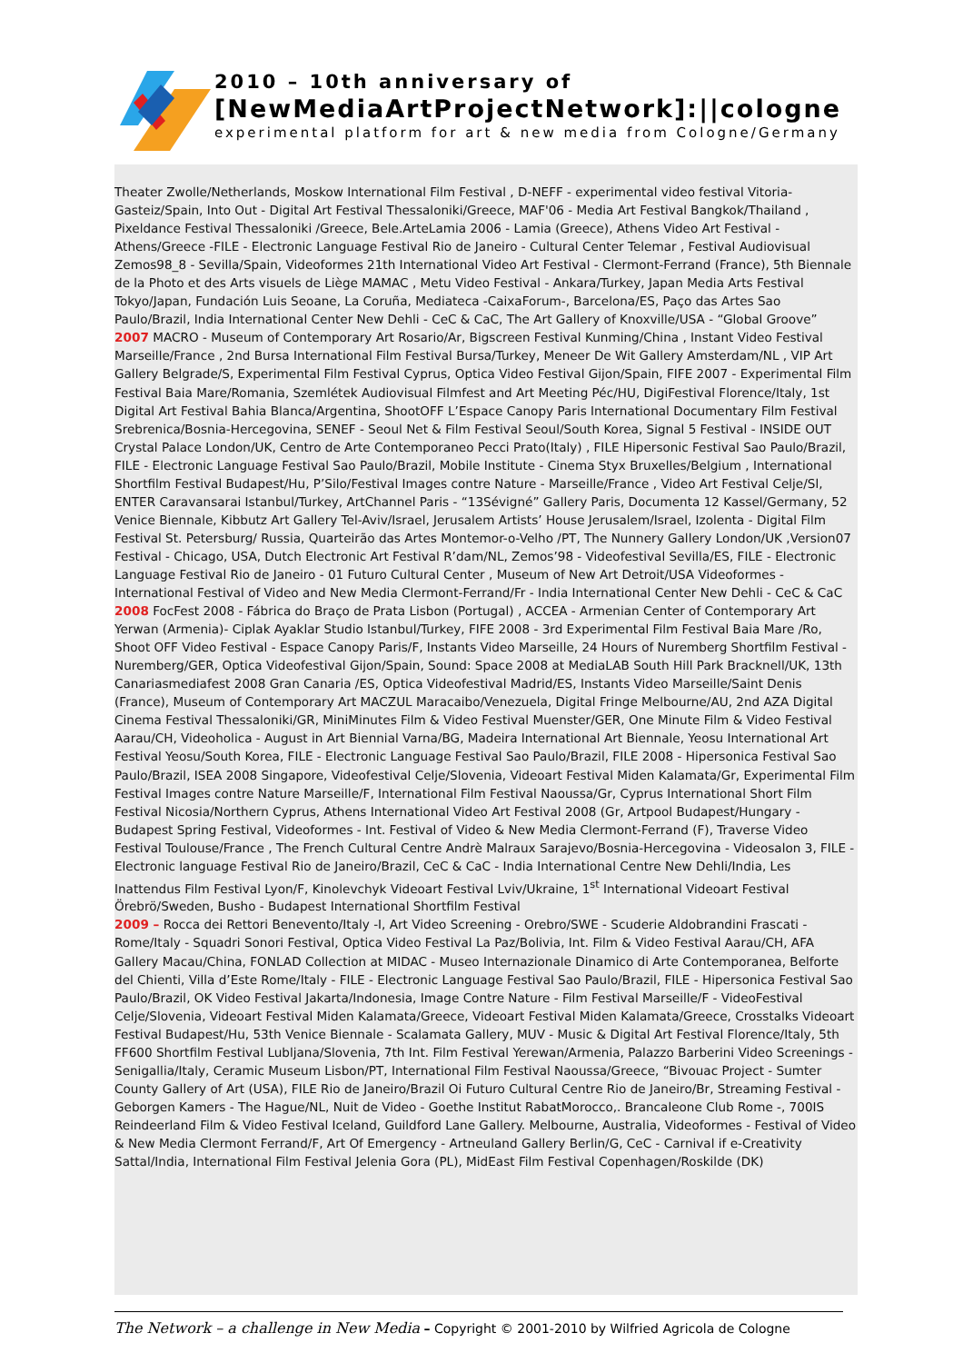2010 – 10th anniversary of
[NewMediaArtProjectNetwork]:||cologne
experimental platform for art & new media from Cologne/Germany
Theater Zwolle/Netherlands, Moskow International Film Festival , D-NEFF - experimental video festival Vitoria-Gasteiz/Spain, Into Out - Digital Art Festival Thessaloniki/Greece, MAF'06 - Media Art Festival Bangkok/Thailand , Pixeldance Festival Thessaloniki /Greece, Bele.ArteLamia 2006 - Lamia (Greece), Athens Video Art Festival - Athens/Greece -FILE - Electronic Language Festival Rio de Janeiro - Cultural Center Telemar , Festival Audiovisual Zemos98_8 - Sevilla/Spain, Videoformes 21th International Video Art Festival - Clermont-Ferrand (France), 5th Biennale de la Photo et des Arts visuels de Liège MAMAC , Metu Video Festival - Ankara/Turkey, Japan Media Arts Festival Tokyo/Japan, Fundación Luis Seoane, La Coruña, Mediateca -CaixaForum-, Barcelona/ES, Paço das Artes Sao Paulo/Brazil, India International Center New Dehli - CeC & CaC, The Art Gallery of Knoxville/USA - “Global Groove”
2007 MACRO - Museum of Contemporary Art Rosario/Ar, Bigscreen Festival Kunming/China , Instant Video Festival Marseille/France , 2nd Bursa International Film Festival Bursa/Turkey, Meneer De Wit Gallery Amsterdam/NL , VIP Art Gallery Belgrade/S, Experimental Film Festival Cyprus, Optica Video Festival Gijon/Spain, FIFE 2007 - Experimental Film Festival Baia Mare/Romania, Szemlétek Audiovisual Filmfest and Art Meeting Péc/HU, DigiFestival Florence/Italy, 1st Digital Art Festival Bahia Blanca/Argentina, ShootOFF L’Espace Canopy Paris International Documentary Film Festival Srebrenica/Bosnia-Hercegovina, SENEF - Seoul Net & Film Festival Seoul/South Korea, Signal 5 Festival - INSIDE OUT Crystal Palace London/UK, Centro de Arte Contemporaneo Pecci Prato(Italy) , FILE Hipersonic Festival Sao Paulo/Brazil, FILE - Electronic Language Festival Sao Paulo/Brazil, Mobile Institute - Cinema Styx Bruxelles/Belgium , International Shortfilm Festival Budapest/Hu, P’Silo/Festival Images contre Nature - Marseille/France , Video Art Festival Celje/Sl, ENTER Caravansarai Istanbul/Turkey, ArtChannel Paris - “13Sévigné” Gallery Paris, Documenta 12 Kassel/Germany, 52 Venice Biennale, Kibbutz Art Gallery Tel-Aviv/Israel, Jerusalem Artists’ House Jerusalem/Israel, Izolenta - Digital Film Festival St. Petersburg/ Russia, Quarteirão das Artes Montemor-o-Velho /PT, The Nunnery Gallery London/UK ,Version07 Festival - Chicago, USA, Dutch Electronic Art Festival R’dam/NL, Zemos’98 - Videofestival Sevilla/ES, FILE - Electronic Language Festival Rio de Janeiro - 01 Futuro Cultural Center , Museum of New Art Detroit/USA Videoformes - International Festival of Video and New Media Clermont-Ferrand/Fr - India International Center New Dehli - CeC & CaC
2008 FocFest 2008 - Fábrica do Braço de Prata Lisbon (Portugal) , ACCEA - Armenian Center of Contemporary Art Yerwan (Armenia)- Ciplak Ayaklar Studio Istanbul/Turkey, FIFE 2008 - 3rd Experimental Film Festival Baia Mare /Ro, Shoot OFF Video Festival - Espace Canopy Paris/F, Instants Video Marseille, 24 Hours of Nuremberg Shortfilm Festival - Nuremberg/GER, Optica Videofestival Gijon/Spain, Sound: Space 2008 at MediaLAB South Hill Park Bracknell/UK, 13th Canariasmediafest 2008 Gran Canaria /ES, Optica Videofestival Madrid/ES, Instants Video Marseille/Saint Denis (France), Museum of Contemporary Art MACZUL Maracaibo/Venezuela, Digital Fringe Melbourne/AU, 2nd AZA Digital Cinema Festival Thessaloniki/GR, MiniMinutes Film & Video Festival Muenster/GER, One Minute Film & Video Festival Aarau/CH, Videoholica - August in Art Biennial Varna/BG, Madeira International Art Biennale, Yeosu International Art Festival Yeosu/South Korea, FILE - Electronic Language Festival Sao Paulo/Brazil, FILE 2008 - Hipersonica Festival Sao Paulo/Brazil, ISEA 2008 Singapore, Videofestival Celje/Slovenia, Videoart Festival Miden Kalamata/Gr, Experimental Film Festival Images contre Nature Marseille/F, International Film Festival Naoussa/Gr, Cyprus International Short Film Festival Nicosia/Northern Cyprus, Athens International Video Art Festival 2008 (Gr, Artpool Budapest/Hungary - Budapest Spring Festival, Videoformes - Int. Festival of Video & New Media Clermont-Ferrand (F), Traverse Video Festival Toulouse/France , The French Cultural Centre Andrè Malraux Sarajevo/Bosnia-Hercegovina - Videosalon 3, FILE - Electronic language Festival Rio de Janeiro/Brazil, CeC & CaC - India International Centre New Dehli/India, Les Inattendus Film Festival Lyon/F, Kinolevchyk Videoart Festival Lviv/Ukraine, 1<sup>st</sup> International Videoart Festival Örebrö/Sweden, Busho - Budapest International Shortfilm Festival
2009 – Rocca dei Rettori Benevento/Italy -I, Art Video Screening - Orebro/SWE - Scuderie Aldobrandini Frascati - Rome/Italy - Squadri Sonori Festival, Optica Video Festival La Paz/Bolivia, Int. Film & Video Festival Aarau/CH, AFA Gallery Macau/China, FONLAD Collection at MIDAC - Museo Internazionale Dinamico di Arte Contemporanea, Belforte del Chienti, Villa d’Este Rome/Italy - FILE - Electronic Language Festival Sao Paulo/Brazil, FILE - Hipersonica Festival Sao Paulo/Brazil, OK Video Festival Jakarta/Indonesia, Image Contre Nature - Film Festival Marseille/F - VideoFestival Celje/Slovenia, Videoart Festival Miden Kalamata/Greece, Videoart Festival Miden Kalamata/Greece, Crosstalks Videoart Festival Budapest/Hu, 53th Venice Biennale - Scalamata Gallery, MUV - Music & Digital Art Festival Florence/Italy, 5th FF600 Shortfilm Festival Lubljana/Slovenia, 7th Int. Film Festival Yerewan/Armenia, Palazzo Barberini Video Screenings - Senigallia/Italy, Ceramic Museum Lisbon/PT, International Film Festival Naoussa/Greece, “Bivouac Project - Sumter County Gallery of Art (USA), FILE Rio de Janeiro/Brazil Oi Futuro Cultural Centre Rio de Janeiro/Br, Streaming Festival - Geborgen Kamers - The Hague/NL, Nuit de Video - Goethe Institut RabatMorocco,. Brancaleone Club Rome -, 700IS Reindeerland Film & Video Festival Iceland, Guildford Lane Gallery. Melbourne, Australia, Videoformes - Festival of Video & New Media Clermont Ferrand/F, Art Of Emergency - Artneuland Gallery Berlin/G, CeC - Carnival if e-Creativity Sattal/India, International Film Festival Jelenia Gora (PL), MidEast Film Festival Copenhagen/Roskilde (DK)
The Network – a challenge in New Media – Copyright © 2001-2010 by Wilfried Agricola de Cologne